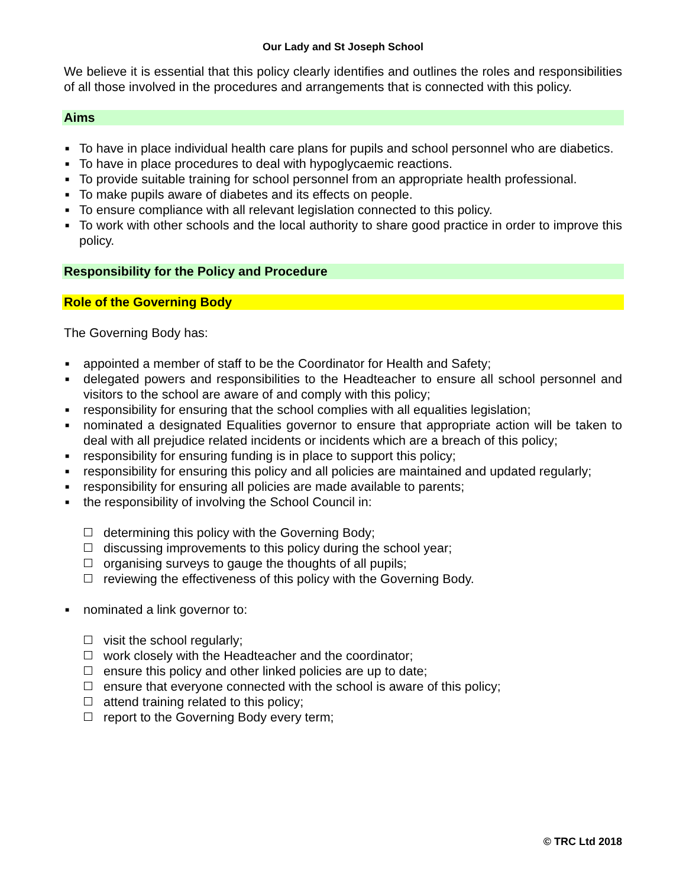Our Lady and St Joseph School
We believe it is essential that this policy clearly identifies and outlines the roles and responsibilities of all those involved in the procedures and arrangements that is connected with this policy.
Aims
■ To have in place individual health care plans for pupils and school personnel who are diabetics.
■ To have in place procedures to deal with hypoglycaemic reactions.
■ To provide suitable training for school personnel from an appropriate health professional.
■ To make pupils aware of diabetes and its effects on people.
■ To ensure compliance with all relevant legislation connected to this policy.
■ To work with other schools and the local authority to share good practice in order to improve this policy.
Responsibility for the Policy and Procedure
Role of the Governing Body
The Governing Body has:
■ appointed a member of staff to be the Coordinator for Health and Safety;
■ delegated powers and responsibilities to the Headteacher to ensure all school personnel and visitors to the school are aware of and comply with this policy;
■ responsibility for ensuring that the school complies with all equalities legislation;
■ nominated a designated Equalities governor to ensure that appropriate action will be taken to deal with all prejudice related incidents or incidents which are a breach of this policy;
■ responsibility for ensuring funding is in place to support this policy;
■ responsibility for ensuring this policy and all policies are maintained and updated regularly;
■ responsibility for ensuring all policies are made available to parents;
■ the responsibility of involving the School Council in:
determining this policy with the Governing Body;
discussing improvements to this policy during the school year;
organising surveys to gauge the thoughts of all pupils;
reviewing the effectiveness of this policy with the Governing Body.
■ nominated a link governor to:
visit the school regularly;
work closely with the Headteacher and the coordinator;
ensure this policy and other linked policies are up to date;
ensure that everyone connected with the school is aware of this policy;
attend training related to this policy;
report to the Governing Body every term;
© TRC Ltd 2018